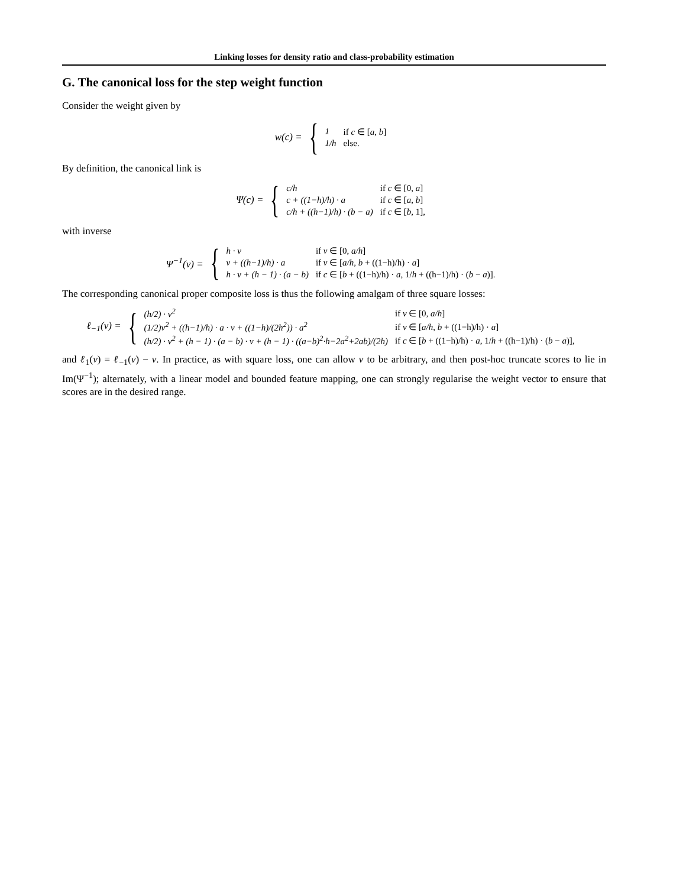Linking losses for density ratio and class-probability estimation
G. The canonical loss for the step weight function
Consider the weight given by
w(c) = {
| 1 | if c ∈ [ a , b ] |
| 1/h | else. |
By definition, the canonical link is
Ψ(c) = {
| c/h | if c ∈ [0, a ] |
| c + ((1−h)/h) · a | if c ∈ [ a , b ] |
| c/h + ((h−1)/h) · (b − a) | if c ∈ [ b , 1], |
with inverse
Ψ<sup>−1</sup>(v) = {
| h · v | if v ∈ [0, a/h ] |
| v + ((h−1)/h) · a | if v ∈ [ a/h , b + ((1−h)/h) · a ] |
| h · v + (h − 1) · (a − b) | if c ∈ [ b + ((1−h)/h) · a , 1/ h + ((h−1)/h) · ( b − a )]. |
The corresponding canonical proper composite loss is thus the following amalgam of three square losses:
ℓ<sub>−1</sub>(v) = {
| (h/2) · v<sup>2</sup> | if v ∈ [0, a/h ] |
| (1/2)v<sup>2</sup> + ((h−1)/h) · a · v + ((1−h)/(2h<sup>2</sup>)) · a<sup>2</sup> | if v ∈ [ a/h , b + ((1−h)/h) · a ] |
| (h/2) · v<sup>2</sup> + (h − 1) · (a − b) · v + (h − 1) · ((a−b)<sup>2</sup>·h−2a<sup>2</sup>+2ab)/(2h) | if c ∈ [ b + ((1−h)/h) · a , 1/ h + ((h−1)/h) · ( b − a )], |
and ℓ<sub>1</sub>(v) = ℓ<sub>−1</sub>(v) − v. In practice, as with square loss, one can allow v to be arbitrary, and then post-hoc truncate scores to lie in Im(Ψ<sup>−1</sup>); alternately, with a linear model and bounded feature mapping, one can strongly regularise the weight vector to ensure that scores are in the desired range.